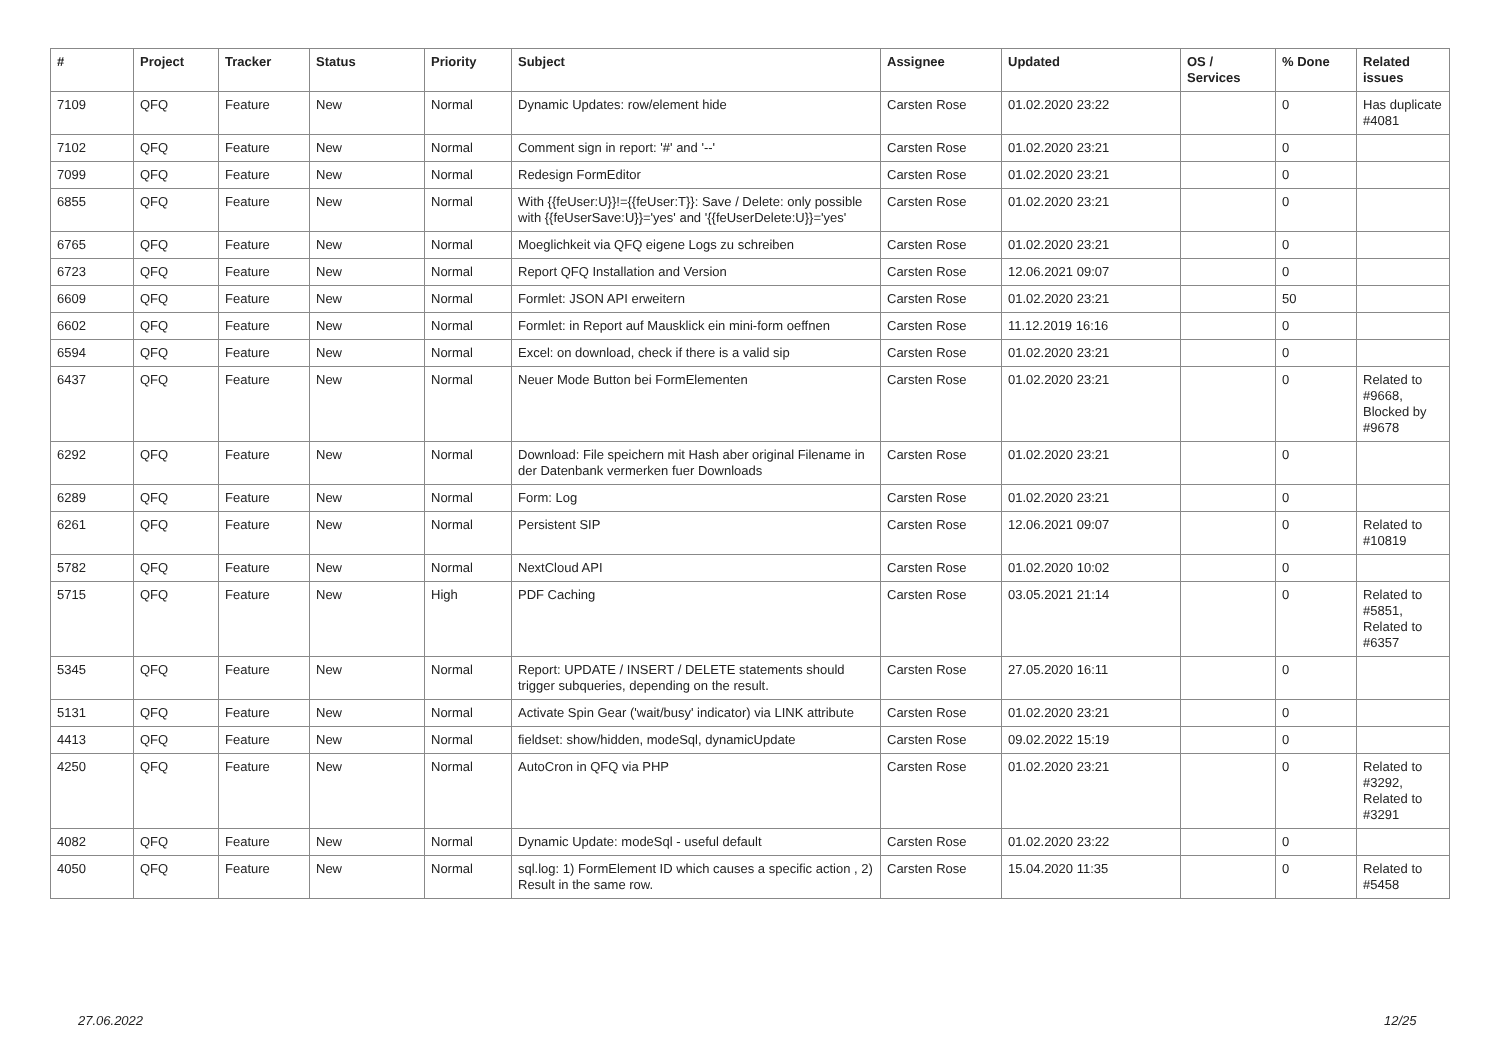| # | Project | Tracker | Status | Priority | Subject | Assignee | Updated | OS / Services | % Done | Related issues |
| --- | --- | --- | --- | --- | --- | --- | --- | --- | --- | --- |
| 7109 | QFQ | Feature | New | Normal | Dynamic Updates: row/element hide | Carsten Rose | 01.02.2020 23:22 | | 0 | Has duplicate #4081 |
| 7102 | QFQ | Feature | New | Normal | Comment sign in report: '#' and '--' | Carsten Rose | 01.02.2020 23:21 | | 0 | |
| 7099 | QFQ | Feature | New | Normal | Redesign FormEditor | Carsten Rose | 01.02.2020 23:21 | | 0 | |
| 6855 | QFQ | Feature | New | Normal | With {{feUser:U}}!={{feUser:T}}: Save / Delete: only possible with {{feUserSave:U}}='yes' and '{{feUserDelete:U}}='yes' | Carsten Rose | 01.02.2020 23:21 | | 0 | |
| 6765 | QFQ | Feature | New | Normal | Moeglichkeit via QFQ eigene Logs zu schreiben | Carsten Rose | 01.02.2020 23:21 | | 0 | |
| 6723 | QFQ | Feature | New | Normal | Report QFQ Installation and Version | Carsten Rose | 12.06.2021 09:07 | | 0 | |
| 6609 | QFQ | Feature | New | Normal | Formlet: JSON API erweitern | Carsten Rose | 01.02.2020 23:21 | | 50 | |
| 6602 | QFQ | Feature | New | Normal | Formlet: in Report auf Mausklick ein mini-form oeffnen | Carsten Rose | 11.12.2019 16:16 | | 0 | |
| 6594 | QFQ | Feature | New | Normal | Excel: on download, check if there is a valid sip | Carsten Rose | 01.02.2020 23:21 | | 0 | |
| 6437 | QFQ | Feature | New | Normal | Neuer Mode Button bei FormElementen | Carsten Rose | 01.02.2020 23:21 | | 0 | Related to #9668, Blocked by #9678 |
| 6292 | QFQ | Feature | New | Normal | Download: File speichern mit Hash aber original Filename in der Datenbank vermerken fuer Downloads | Carsten Rose | 01.02.2020 23:21 | | 0 | |
| 6289 | QFQ | Feature | New | Normal | Form: Log | Carsten Rose | 01.02.2020 23:21 | | 0 | |
| 6261 | QFQ | Feature | New | Normal | Persistent SIP | Carsten Rose | 12.06.2021 09:07 | | 0 | Related to #10819 |
| 5782 | QFQ | Feature | New | Normal | NextCloud API | Carsten Rose | 01.02.2020 10:02 | | 0 | |
| 5715 | QFQ | Feature | New | High | PDF Caching | Carsten Rose | 03.05.2021 21:14 | | 0 | Related to #5851, Related to #6357 |
| 5345 | QFQ | Feature | New | Normal | Report: UPDATE / INSERT / DELETE statements should trigger subqueries, depending on the result. | Carsten Rose | 27.05.2020 16:11 | | 0 | |
| 5131 | QFQ | Feature | New | Normal | Activate Spin Gear ('wait/busy' indicator) via LINK attribute | Carsten Rose | 01.02.2020 23:21 | | 0 | |
| 4413 | QFQ | Feature | New | Normal | fieldset: show/hidden, modeSql, dynamicUpdate | Carsten Rose | 09.02.2022 15:19 | | 0 | |
| 4250 | QFQ | Feature | New | Normal | AutoCron in QFQ via PHP | Carsten Rose | 01.02.2020 23:21 | | 0 | Related to #3292, Related to #3291 |
| 4082 | QFQ | Feature | New | Normal | Dynamic Update: modeSql - useful default | Carsten Rose | 01.02.2020 23:22 | | 0 | |
| 4050 | QFQ | Feature | New | Normal | sql.log: 1) FormElement ID which causes a specific action , 2) Result in the same row. | Carsten Rose | 15.04.2020 11:35 | | 0 | Related to #5458 |
27.06.2022 12/25